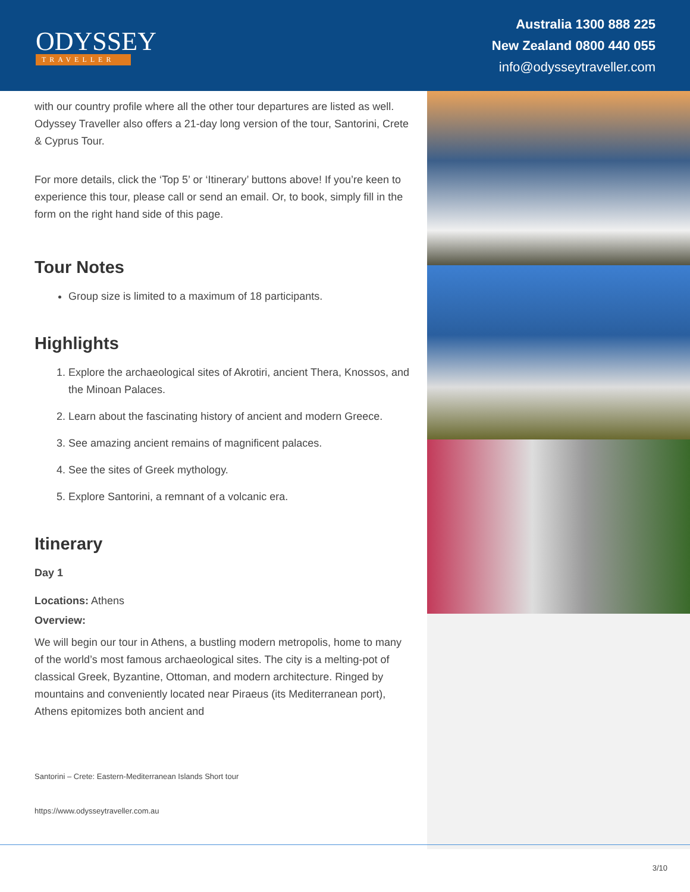ODYSSEY
TRAVELLER
Australia 1300 888 225
New Zealand 0800 440 055
info@odysseytraveller.com
with our country profile where all the other tour departures are listed as well. Odyssey Traveller also offers a 21-day long version of the tour, Santorini, Crete & Cyprus Tour.
For more details, click the ‘Top 5’ or ‘Itinerary’ buttons above! If you’re keen to experience this tour, please call or send an email. Or, to book, simply fill in the form on the right hand side of this page.
Tour Notes
Group size is limited to a maximum of 18 participants.
Highlights
1. Explore the archaeological sites of Akrotiri, ancient Thera, Knossos, and the Minoan Palaces.
2. Learn about the fascinating history of ancient and modern Greece.
3. See amazing ancient remains of magnificent palaces.
4. See the sites of Greek mythology.
5. Explore Santorini, a remnant of a volcanic era.
Itinerary
Day 1
Locations: Athens
Overview:
We will begin our tour in Athens, a bustling modern metropolis, home to many of the world’s most famous archaeological sites. The city is a melting-pot of classical Greek, Byzantine, Ottoman, and modern architecture. Ringed by mountains and conveniently located near Piraeus (its Mediterranean port), Athens epitomizes both ancient and
Santorini – Crete: Eastern-Mediterranean Islands Short tour
https://www.odysseytraveller.com.au
3/10